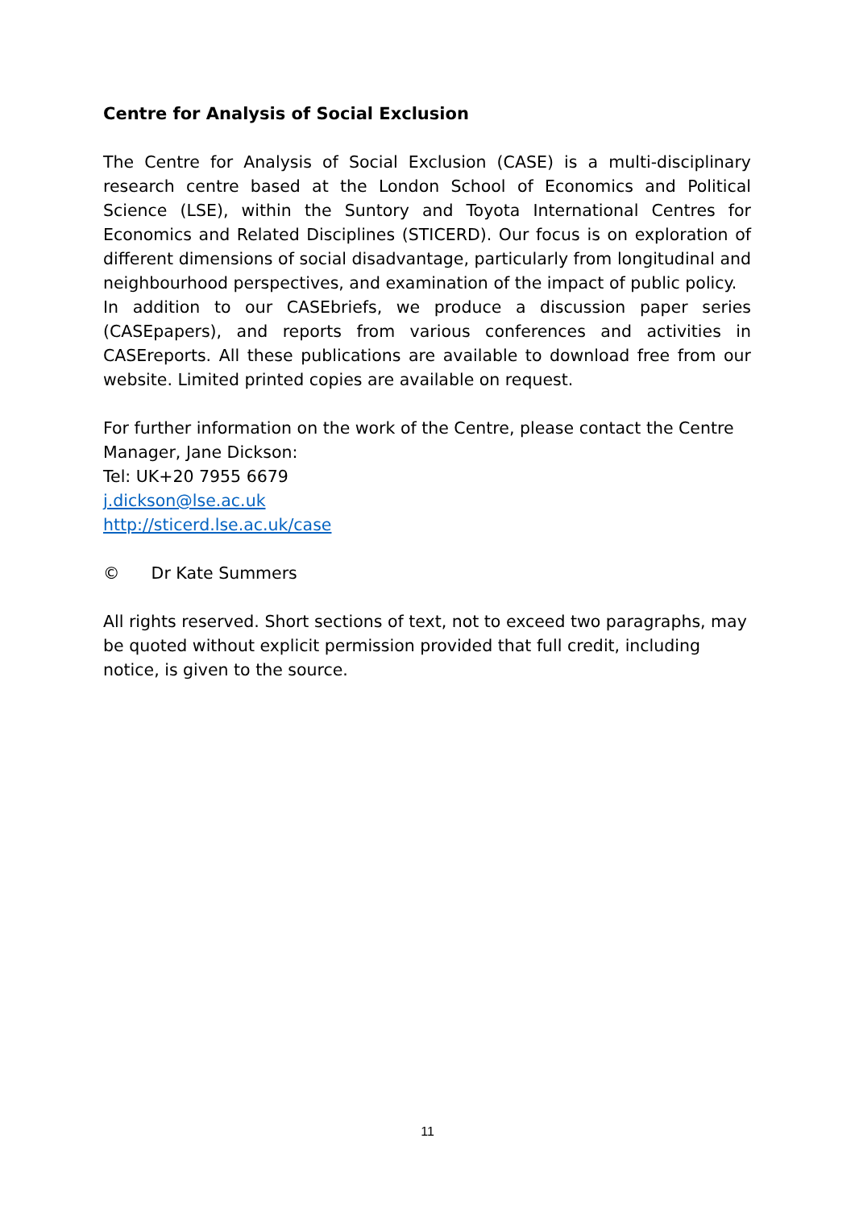Centre for Analysis of Social Exclusion
The Centre for Analysis of Social Exclusion (CASE) is a multi-disciplinary research centre based at the London School of Economics and Political Science (LSE), within the Suntory and Toyota International Centres for Economics and Related Disciplines (STICERD). Our focus is on exploration of different dimensions of social disadvantage, particularly from longitudinal and neighbourhood perspectives, and examination of the impact of public policy.
In addition to our CASEbriefs, we produce a discussion paper series (CASEpapers), and reports from various conferences and activities in CASEreports. All these publications are available to download free from our website. Limited printed copies are available on request.
For further information on the work of the Centre, please contact the Centre Manager, Jane Dickson:
Tel: UK+20 7955 6679
j.dickson@lse.ac.uk
http://sticerd.lse.ac.uk/case
© Dr Kate Summers
All rights reserved. Short sections of text, not to exceed two paragraphs, may be quoted without explicit permission provided that full credit, including notice, is given to the source.
11